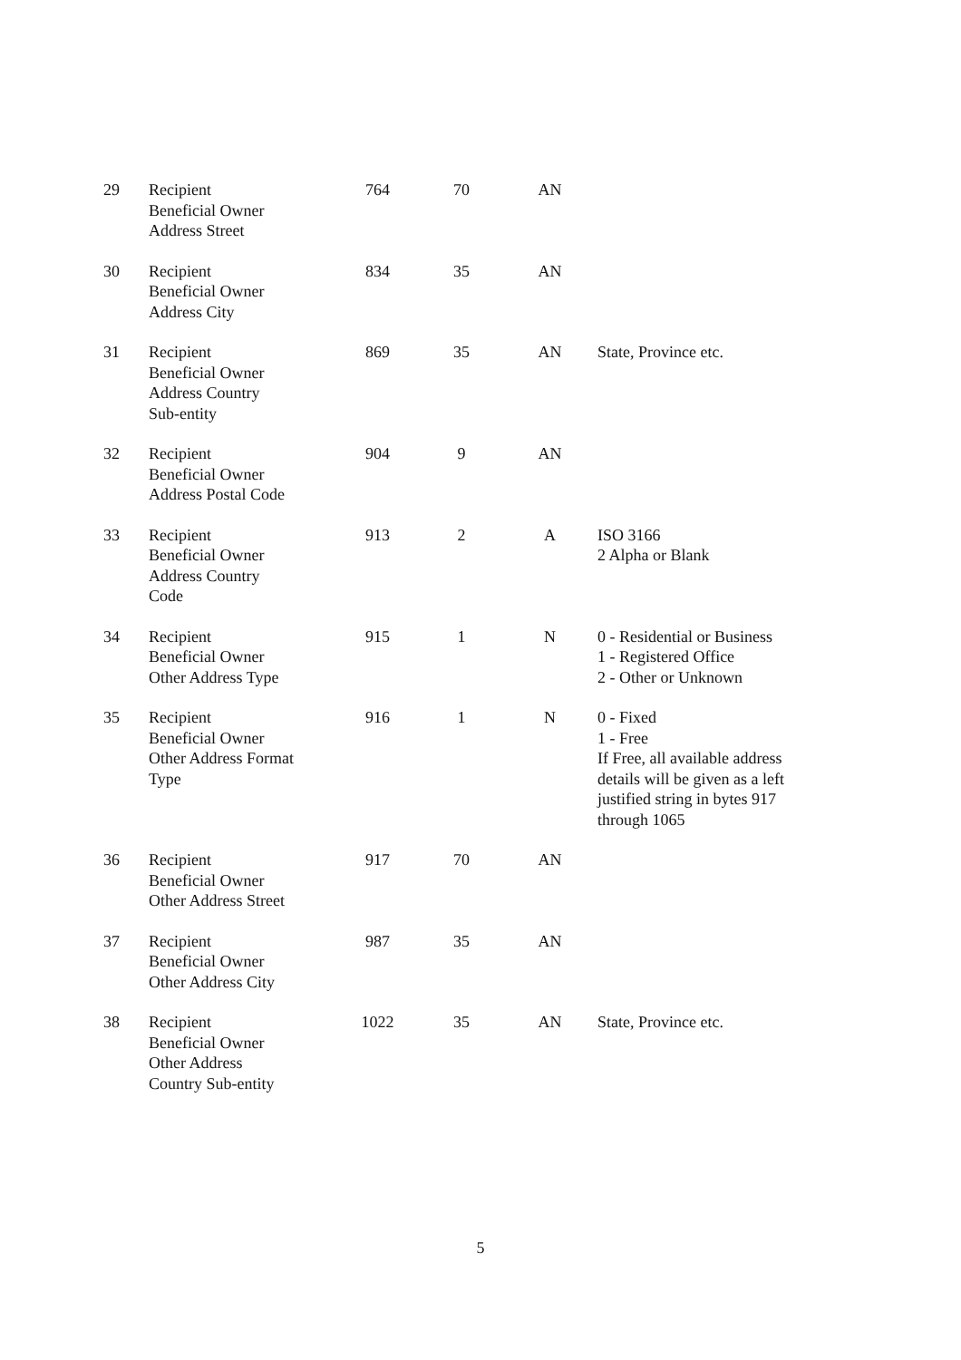| 29 | Recipient Beneficial Owner Address Street | 764 | 70 | AN | |
| 30 | Recipient Beneficial Owner Address City | 834 | 35 | AN | |
| 31 | Recipient Beneficial Owner Address Country Sub-entity | 869 | 35 | AN | State, Province etc. |
| 32 | Recipient Beneficial Owner Address Postal Code | 904 | 9 | AN | |
| 33 | Recipient Beneficial Owner Address Country Code | 913 | 2 | A | ISO 3166 2 Alpha or Blank |
| 34 | Recipient Beneficial Owner Other Address Type | 915 | 1 | N | 0 - Residential or Business 1 - Registered Office 2 - Other or Unknown |
| 35 | Recipient Beneficial Owner Other Address Format Type | 916 | 1 | N | 0 - Fixed 1 - Free If Free, all available address details will be given as a left justified string in bytes 917 through 1065 |
| 36 | Recipient Beneficial Owner Other Address Street | 917 | 70 | AN | |
| 37 | Recipient Beneficial Owner Other Address City | 987 | 35 | AN | |
| 38 | Recipient Beneficial Owner Other Address Country Sub-entity | 1022 | 35 | AN | State, Province etc. |
5